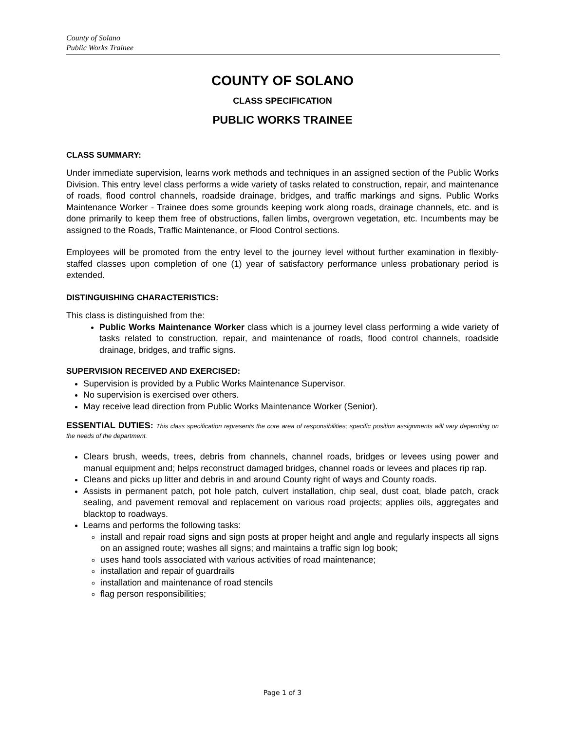County of Solano
Public Works Trainee
COUNTY OF SOLANO
CLASS SPECIFICATION
PUBLIC WORKS TRAINEE
CLASS SUMMARY:
Under immediate supervision, learns work methods and techniques in an assigned section of the Public Works Division. This entry level class performs a wide variety of tasks related to construction, repair, and maintenance of roads, flood control channels, roadside drainage, bridges, and traffic markings and signs. Public Works Maintenance Worker - Trainee does some grounds keeping work along roads, drainage channels, etc. and is done primarily to keep them free of obstructions, fallen limbs, overgrown vegetation, etc. Incumbents may be assigned to the Roads, Traffic Maintenance, or Flood Control sections.
Employees will be promoted from the entry level to the journey level without further examination in flexibly-staffed classes upon completion of one (1) year of satisfactory performance unless probationary period is extended.
DISTINGUISHING CHARACTERISTICS:
This class is distinguished from the:
Public Works Maintenance Worker class which is a journey level class performing a wide variety of tasks related to construction, repair, and maintenance of roads, flood control channels, roadside drainage, bridges, and traffic signs.
SUPERVISION RECEIVED AND EXERCISED:
Supervision is provided by a Public Works Maintenance Supervisor.
No supervision is exercised over others.
May receive lead direction from Public Works Maintenance Worker (Senior).
ESSENTIAL DUTIES: This class specification represents the core area of responsibilities; specific position assignments will vary depending on the needs of the department.
Clears brush, weeds, trees, debris from channels, channel roads, bridges or levees using power and manual equipment and; helps reconstruct damaged bridges, channel roads or levees and places rip rap.
Cleans and picks up litter and debris in and around County right of ways and County roads.
Assists in permanent patch, pot hole patch, culvert installation, chip seal, dust coat, blade patch, crack sealing, and pavement removal and replacement on various road projects; applies oils, aggregates and blacktop to roadways.
Learns and performs the following tasks:
install and repair road signs and sign posts at proper height and angle and regularly inspects all signs on an assigned route; washes all signs; and maintains a traffic sign log book;
uses hand tools associated with various activities of road maintenance;
installation and repair of guardrails
installation and maintenance of road stencils
flag person responsibilities;
Page 1 of 3